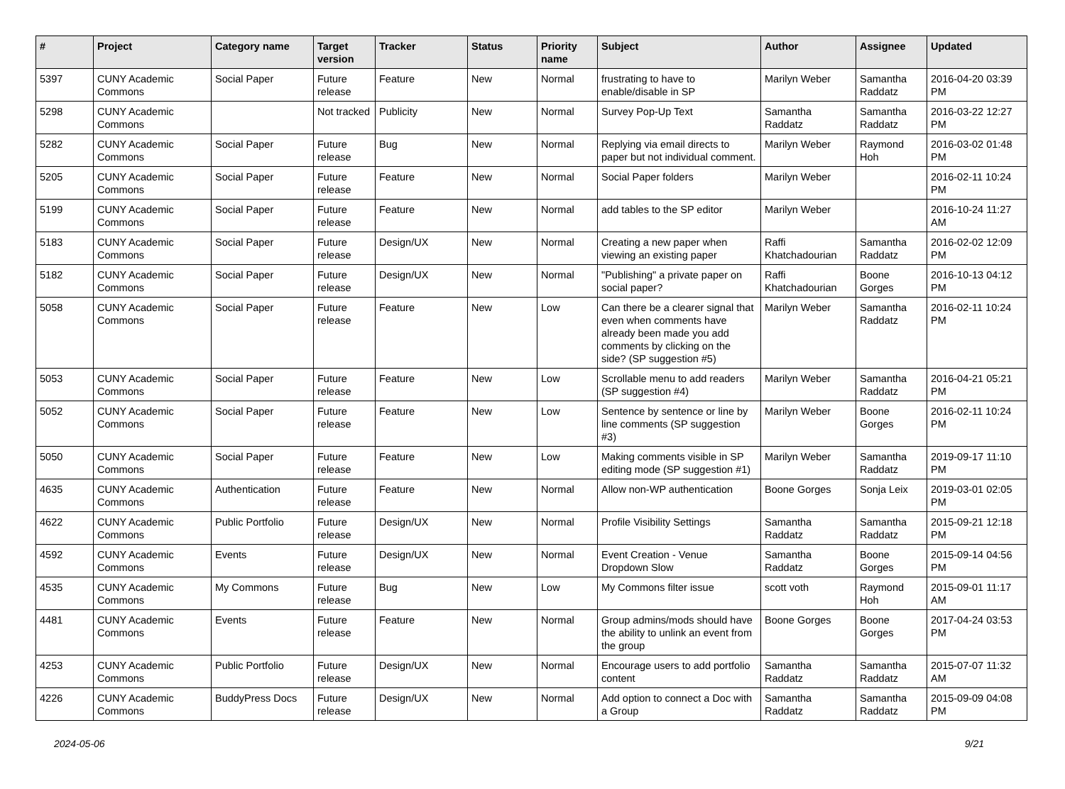| # | Project | Category name | Target version | Tracker | Status | Priority name | Subject | Author | Assignee | Updated |
| --- | --- | --- | --- | --- | --- | --- | --- | --- | --- | --- |
| 5397 | CUNY Academic Commons | Social Paper | Future release | Feature | New | Normal | frustrating to have to enable/disable in SP | Marilyn Weber | Samantha Raddatz | 2016-04-20 03:39 PM |
| 5298 | CUNY Academic Commons | | Not tracked | Publicity | New | Normal | Survey Pop-Up Text | Samantha Raddatz | Samantha Raddatz | 2016-03-22 12:27 PM |
| 5282 | CUNY Academic Commons | Social Paper | Future release | Bug | New | Normal | Replying via email directs to paper but not individual comment. | Marilyn Weber | Raymond Hoh | 2016-03-02 01:48 PM |
| 5205 | CUNY Academic Commons | Social Paper | Future release | Feature | New | Normal | Social Paper folders | Marilyn Weber | | 2016-02-11 10:24 PM |
| 5199 | CUNY Academic Commons | Social Paper | Future release | Feature | New | Normal | add tables to the SP editor | Marilyn Weber | | 2016-10-24 11:27 AM |
| 5183 | CUNY Academic Commons | Social Paper | Future release | Design/UX | New | Normal | Creating a new paper when viewing an existing paper | Raffi Khatchadourian | Samantha Raddatz | 2016-02-02 12:09 PM |
| 5182 | CUNY Academic Commons | Social Paper | Future release | Design/UX | New | Normal | "Publishing" a private paper on social paper? | Raffi Khatchadourian | Boone Gorges | 2016-10-13 04:12 PM |
| 5058 | CUNY Academic Commons | Social Paper | Future release | Feature | New | Low | Can there be a clearer signal that even when comments have already been made you add comments by clicking on the side? (SP suggestion #5) | Marilyn Weber | Samantha Raddatz | 2016-02-11 10:24 PM |
| 5053 | CUNY Academic Commons | Social Paper | Future release | Feature | New | Low | Scrollable menu to add readers (SP suggestion #4) | Marilyn Weber | Samantha Raddatz | 2016-04-21 05:21 PM |
| 5052 | CUNY Academic Commons | Social Paper | Future release | Feature | New | Low | Sentence by sentence or line by line comments (SP suggestion #3) | Marilyn Weber | Boone Gorges | 2016-02-11 10:24 PM |
| 5050 | CUNY Academic Commons | Social Paper | Future release | Feature | New | Low | Making comments visible in SP editing mode (SP suggestion #1) | Marilyn Weber | Samantha Raddatz | 2019-09-17 11:10 PM |
| 4635 | CUNY Academic Commons | Authentication | Future release | Feature | New | Normal | Allow non-WP authentication | Boone Gorges | Sonja Leix | 2019-03-01 02:05 PM |
| 4622 | CUNY Academic Commons | Public Portfolio | Future release | Design/UX | New | Normal | Profile Visibility Settings | Samantha Raddatz | Samantha Raddatz | 2015-09-21 12:18 PM |
| 4592 | CUNY Academic Commons | Events | Future release | Design/UX | New | Normal | Event Creation - Venue Dropdown Slow | Samantha Raddatz | Boone Gorges | 2015-09-14 04:56 PM |
| 4535 | CUNY Academic Commons | My Commons | Future release | Bug | New | Low | My Commons filter issue | scott voth | Raymond Hoh | 2015-09-01 11:17 AM |
| 4481 | CUNY Academic Commons | Events | Future release | Feature | New | Normal | Group admins/mods should have the ability to unlink an event from the group | Boone Gorges | Boone Gorges | 2017-04-24 03:53 PM |
| 4253 | CUNY Academic Commons | Public Portfolio | Future release | Design/UX | New | Normal | Encourage users to add portfolio content | Samantha Raddatz | Samantha Raddatz | 2015-07-07 11:32 AM |
| 4226 | CUNY Academic Commons | BuddyPress Docs | Future release | Design/UX | New | Normal | Add option to connect a Doc with a Group | Samantha Raddatz | Samantha Raddatz | 2015-09-09 04:08 PM |
2024-05-06 9/21